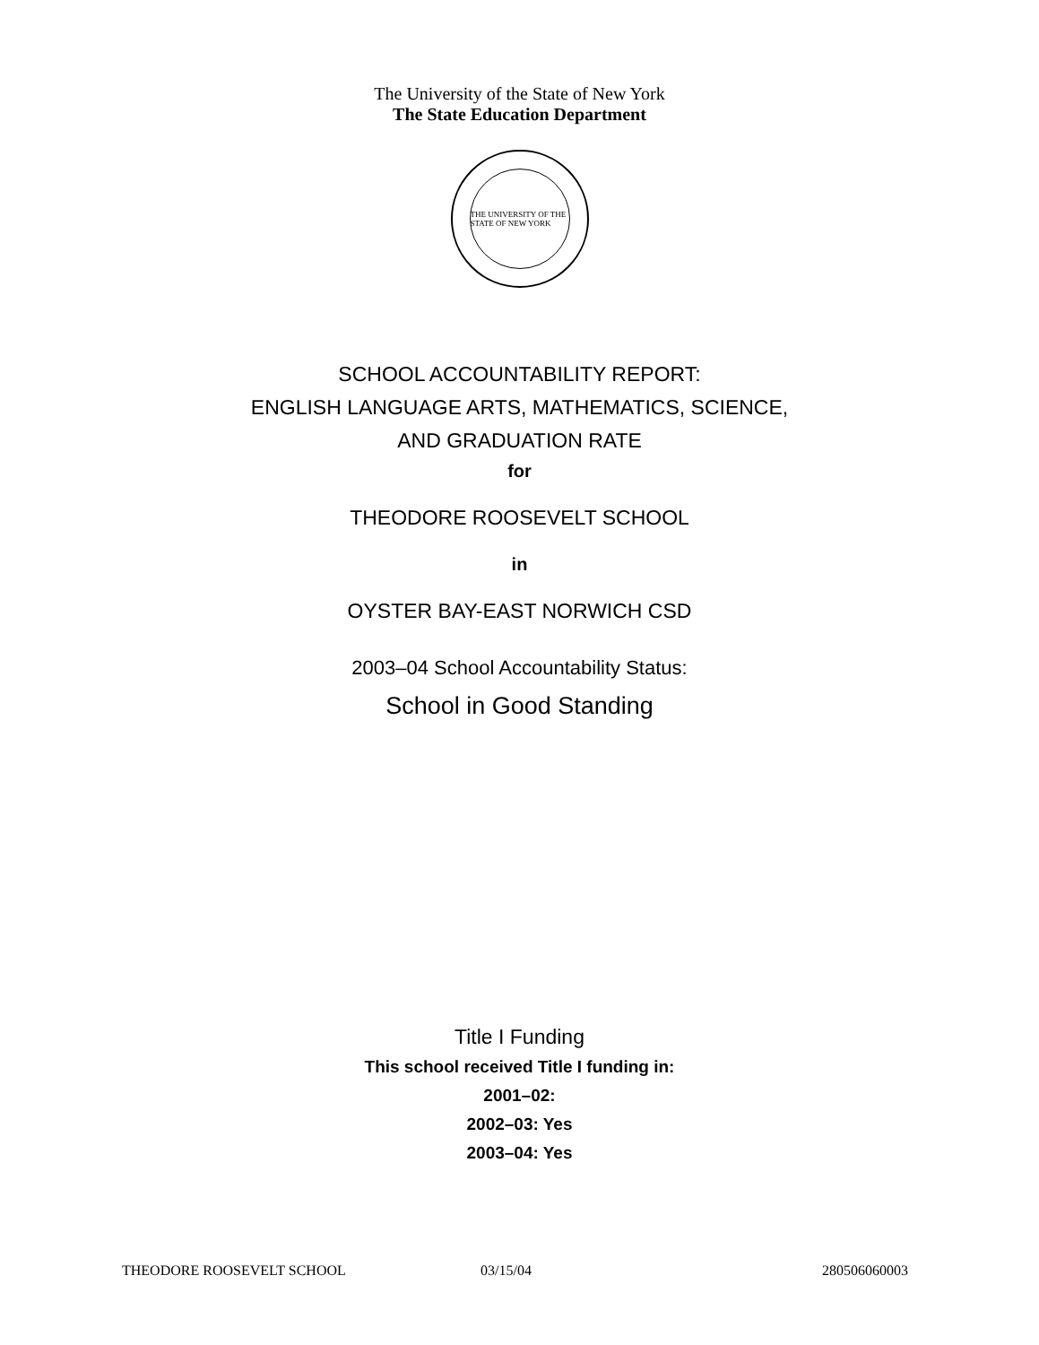The University of the State of New York
The State Education Department
THE UNIVERSITY OF THE STATE OF NEW YORK
SCHOOL ACCOUNTABILITY REPORT:
ENGLISH LANGUAGE ARTS, MATHEMATICS, SCIENCE,
AND GRADUATION RATE
for
THEODORE ROOSEVELT SCHOOL
in
OYSTER BAY-EAST NORWICH CSD
2003–04 School Accountability Status:
School in Good Standing
Title I Funding
This school received Title I funding in:
2001–02:
2002–03: Yes
2003–04: Yes
THEODORE ROOSEVELT SCHOOL 03/15/04 280506060003